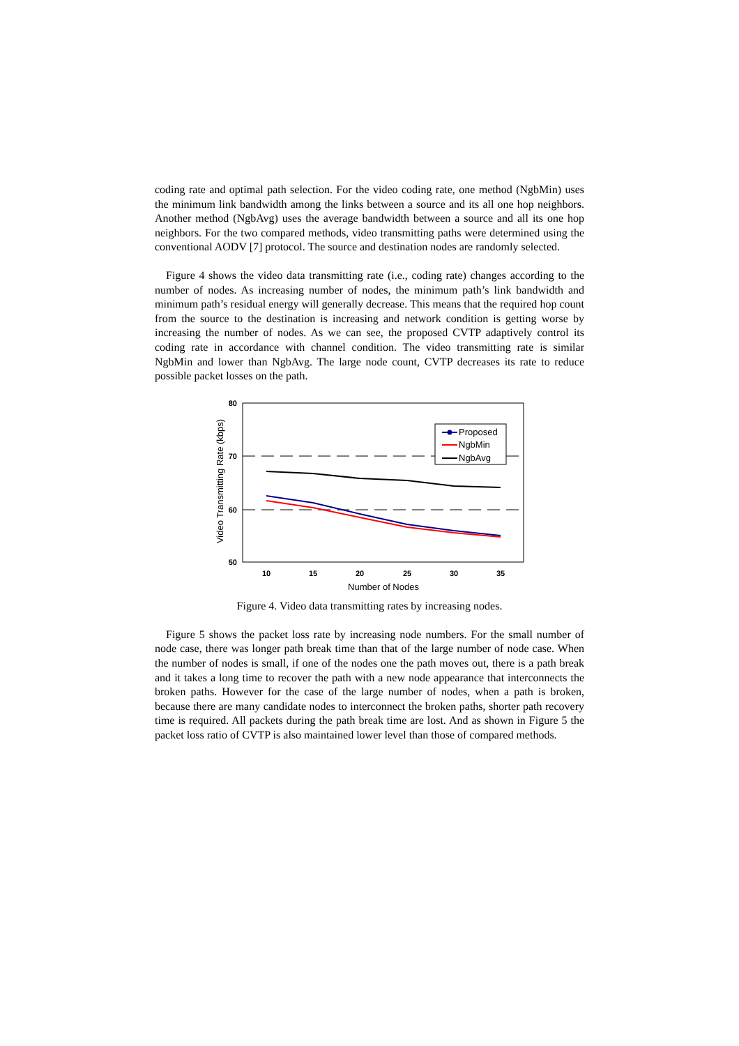coding rate and optimal path selection. For the video coding rate, one method (NgbMin) uses the minimum link bandwidth among the links between a source and its all one hop neighbors. Another method (NgbAvg) uses the average bandwidth between a source and all its one hop neighbors. For the two compared methods, video transmitting paths were determined using the conventional AODV [7] protocol. The source and destination nodes are randomly selected.
Figure 4 shows the video data transmitting rate (i.e., coding rate) changes according to the number of nodes. As increasing number of nodes, the minimum path’s link bandwidth and minimum path’s residual energy will generally decrease. This means that the required hop count from the source to the destination is increasing and network condition is getting worse by increasing the number of nodes. As we can see, the proposed CVTP adaptively control its coding rate in accordance with channel condition. The video transmitting rate is similar NgbMin and lower than NgbAvg. The large node count, CVTP decreases its rate to reduce possible packet losses on the path.
80
70
60
50
10
15
20
25
30
35
Number of Nodes
Video Transmitting Rate (kbps)
Proposed
NgbMin
NgbAvg
Figure 4. Video data transmitting rates by increasing nodes.
Figure 5 shows the packet loss rate by increasing node numbers. For the small number of node case, there was longer path break time than that of the large number of node case. When the number of nodes is small, if one of the nodes one the path moves out, there is a path break and it takes a long time to recover the path with a new node appearance that interconnects the broken paths. However for the case of the large number of nodes, when a path is broken, because there are many candidate nodes to interconnect the broken paths, shorter path recovery time is required. All packets during the path break time are lost. And as shown in Figure 5 the packet loss ratio of CVTP is also maintained lower level than those of compared methods.